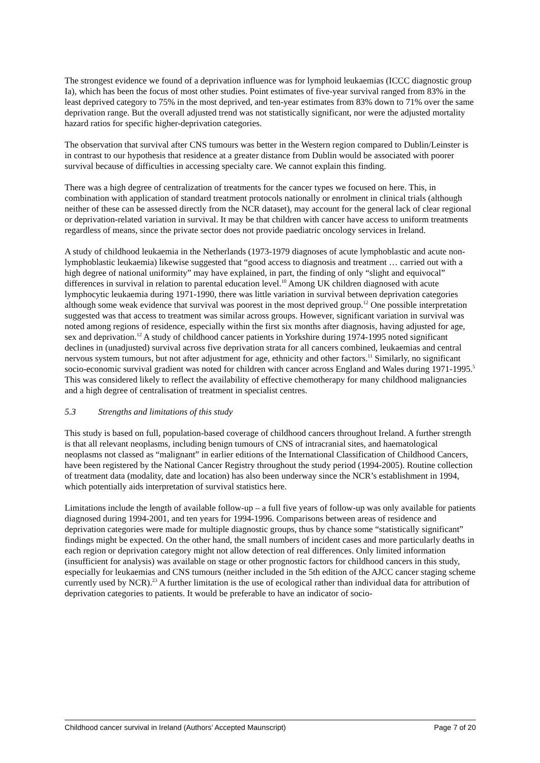The strongest evidence we found of a deprivation influence was for lymphoid leukaemias (ICCC diagnostic group Ia), which has been the focus of most other studies. Point estimates of five-year survival ranged from 83% in the least deprived category to 75% in the most deprived, and ten-year estimates from 83% down to 71% over the same deprivation range. But the overall adjusted trend was not statistically significant, nor were the adjusted mortality hazard ratios for specific higher-deprivation categories.
The observation that survival after CNS tumours was better in the Western region compared to Dublin/Leinster is in contrast to our hypothesis that residence at a greater distance from Dublin would be associated with poorer survival because of difficulties in accessing specialty care. We cannot explain this finding.
There was a high degree of centralization of treatments for the cancer types we focused on here. This, in combination with application of standard treatment protocols nationally or enrolment in clinical trials (although neither of these can be assessed directly from the NCR dataset), may account for the general lack of clear regional or deprivation-related variation in survival. It may be that children with cancer have access to uniform treatments regardless of means, since the private sector does not provide paediatric oncology services in Ireland.
A study of childhood leukaemia in the Netherlands (1973-1979 diagnoses of acute lymphoblastic and acute non-lymphoblastic leukaemia) likewise suggested that “good access to diagnosis and treatment … carried out with a high degree of national uniformity” may have explained, in part, the finding of only “slight and equivocal” differences in survival in relation to parental education level.<sup>10</sup> Among UK children diagnosed with acute lymphocytic leukaemia during 1971-1990, there was little variation in survival between deprivation categories although some weak evidence that survival was poorest in the most deprived group.<sup>12</sup> One possible interpretation suggested was that access to treatment was similar across groups. However, significant variation in survival was noted among regions of residence, especially within the first six months after diagnosis, having adjusted for age, sex and deprivation.<sup>12</sup> A study of childhood cancer patients in Yorkshire during 1974-1995 noted significant declines in (unadjusted) survival across five deprivation strata for all cancers combined, leukaemias and central nervous system tumours, but not after adjustment for age, ethnicity and other factors.<sup>11</sup> Similarly, no significant socio-economic survival gradient was noted for children with cancer across England and Wales during 1971-1995.<sup>5</sup> This was considered likely to reflect the availability of effective chemotherapy for many childhood malignancies and a high degree of centralisation of treatment in specialist centres.
5.3 Strengths and limitations of this study
This study is based on full, population-based coverage of childhood cancers throughout Ireland. A further strength is that all relevant neoplasms, including benign tumours of CNS of intracranial sites, and haematological neoplasms not classed as “malignant” in earlier editions of the International Classification of Childhood Cancers, have been registered by the National Cancer Registry throughout the study period (1994-2005). Routine collection of treatment data (modality, date and location) has also been underway since the NCR’s establishment in 1994, which potentially aids interpretation of survival statistics here.
Limitations include the length of available follow-up – a full five years of follow-up was only available for patients diagnosed during 1994-2001, and ten years for 1994-1996. Comparisons between areas of residence and deprivation categories were made for multiple diagnostic groups, thus by chance some “statistically significant” findings might be expected. On the other hand, the small numbers of incident cases and more particularly deaths in each region or deprivation category might not allow detection of real differences. Only limited information (insufficient for analysis) was available on stage or other prognostic factors for childhood cancers in this study, especially for leukaemias and CNS tumours (neither included in the 5th edition of the AJCC cancer staging scheme currently used by NCR).<sup>23</sup> A further limitation is the use of ecological rather than individual data for attribution of deprivation categories to patients. It would be preferable to have an indicator of socio-
Childhood cancer survival in Ireland (Authors’ Accepted Maunscript) Page 7 of 20